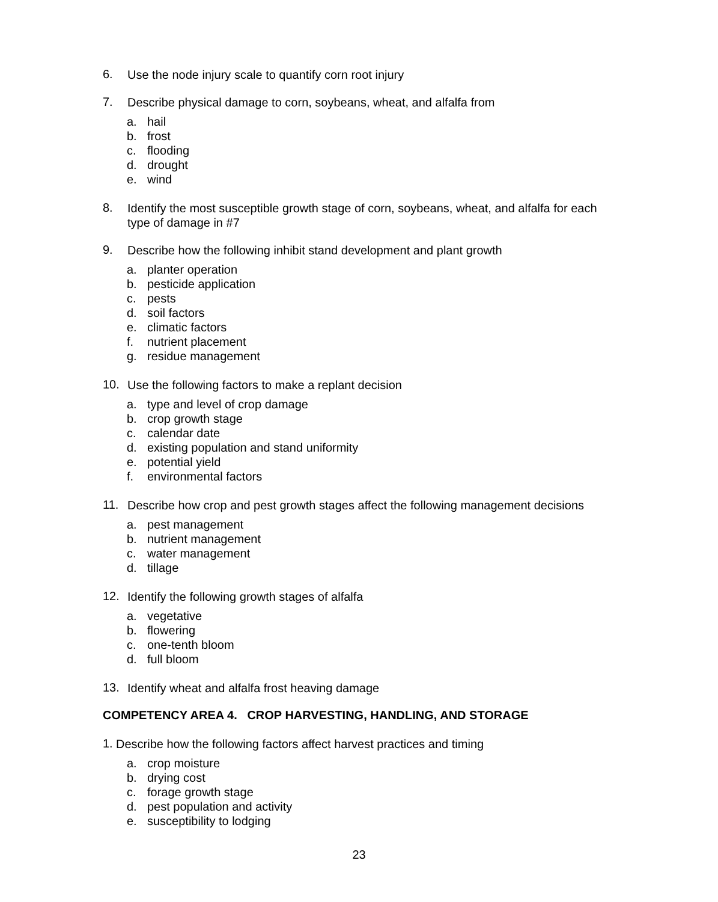6. Use the node injury scale to quantify corn root injury
7. Describe physical damage to corn, soybeans, wheat, and alfalfa from
a. hail
b. frost
c. flooding
d. drought
e. wind
8. Identify the most susceptible growth stage of corn, soybeans, wheat, and alfalfa for each type of damage in #7
9. Describe how the following inhibit stand development and plant growth
a. planter operation
b. pesticide application
c. pests
d. soil factors
e. climatic factors
f. nutrient placement
g. residue management
10. Use the following factors to make a replant decision
a. type and level of crop damage
b. crop growth stage
c. calendar date
d. existing population and stand uniformity
e. potential yield
f. environmental factors
11. Describe how crop and pest growth stages affect the following management decisions
a. pest management
b. nutrient management
c. water management
d. tillage
12. Identify the following growth stages of alfalfa
a. vegetative
b. flowering
c. one-tenth bloom
d. full bloom
13. Identify wheat and alfalfa frost heaving damage
COMPETENCY AREA 4. CROP HARVESTING, HANDLING, AND STORAGE
1. Describe how the following factors affect harvest practices and timing
a. crop moisture
b. drying cost
c. forage growth stage
d. pest population and activity
e. susceptibility to lodging
23